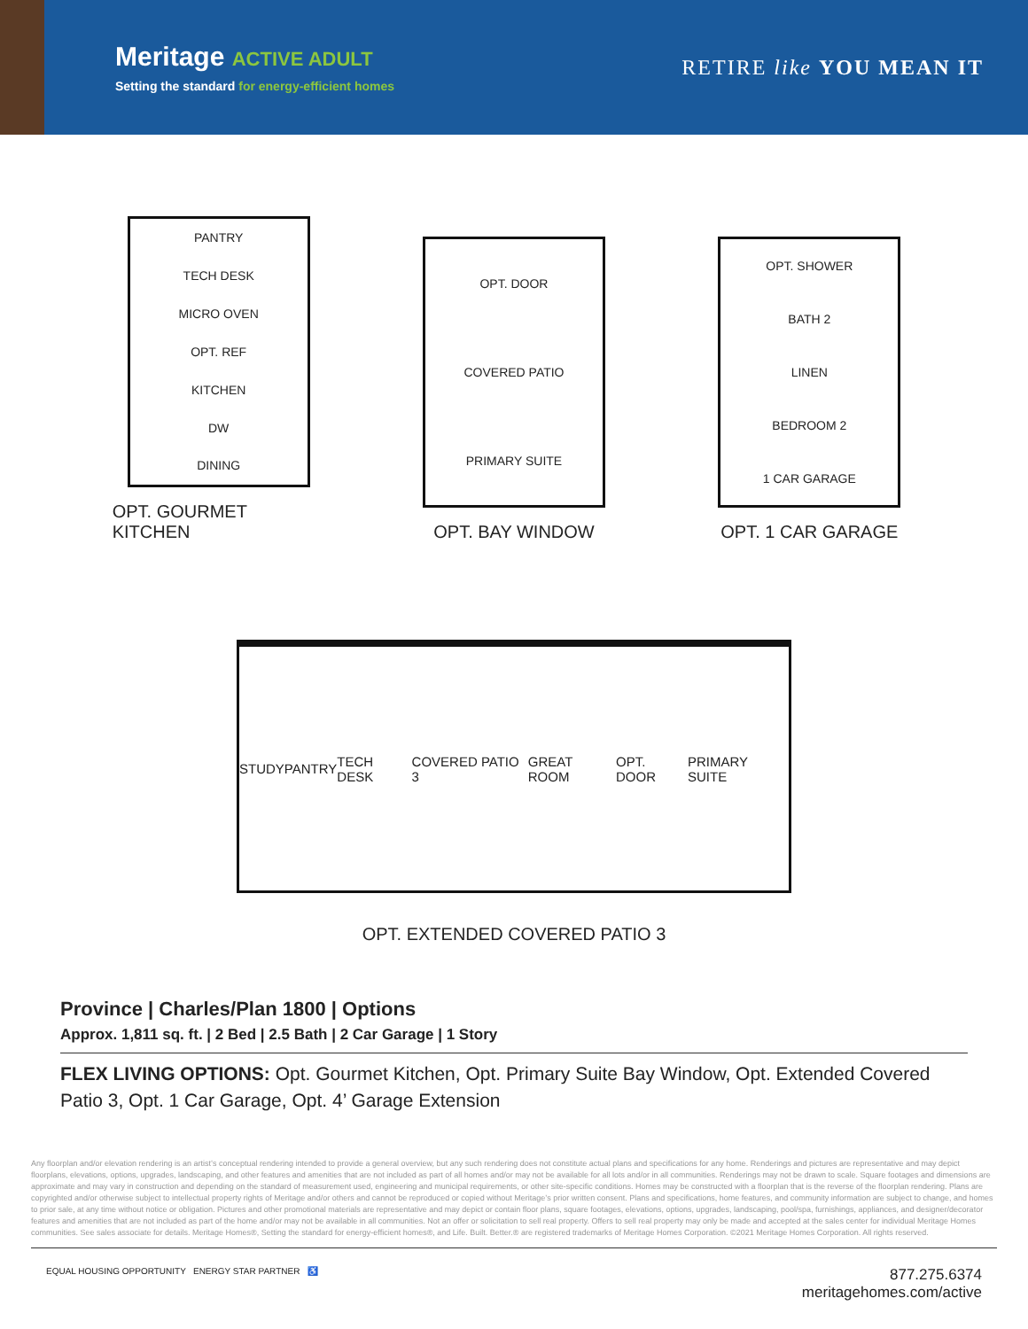Meritage ACTIVE ADULT
Setting the standard for energy-efficient homes
RETIRE like YOU MEAN IT
PANTRY
TECH DESK
MICRO OVEN
OPT. REF
KITCHEN
DW
DINING
OPT. GOURMET KITCHEN
OPT. DOOR
COVERED PATIO
PRIMARY SUITE
OPT. BAY WINDOW
OPT. SHOWER
BATH 2
LINEN
BEDROOM 2
1 CAR GARAGE
OPT. 1 CAR GARAGE
STUDY PANTRY TECH DESK COVERED PATIO 3 GREAT ROOM OPT. DOOR PRIMARY SUITE
OPT. EXTENDED COVERED PATIO 3
Province | Charles/Plan 1800 | Options
Approx. 1,811 sq. ft. | 2 Bed | 2.5 Bath | 2 Car Garage | 1 Story
FLEX LIVING OPTIONS: Opt. Gourmet Kitchen, Opt. Primary Suite Bay Window, Opt. Extended Covered Patio 3, Opt. 1 Car Garage, Opt. 4’ Garage Extension
Any floorplan and/or elevation rendering is an artist’s conceptual rendering intended to provide a general overview, but any such rendering does not constitute actual plans and specifications for any home. Renderings and pictures are representative and may depict floorplans, elevations, options, upgrades, landscaping, and other features and amenities that are not included as part of all homes and/or may not be available for all lots and/or in all communities. Renderings may not be drawn to scale. Square footages and dimensions are approximate and may vary in construction and depending on the standard of measurement used, engineering and municipal requirements, or other site-specific conditions. Homes may be constructed with a floorplan that is the reverse of the floorplan rendering. Plans are copyrighted and/or otherwise subject to intellectual property rights of Meritage and/or others and cannot be reproduced or copied without Meritage’s prior written consent. Plans and specifications, home features, and community information are subject to change, and homes to prior sale, at any time without notice or obligation. Pictures and other promotional materials are representative and may depict or contain floor plans, square footages, elevations, options, upgrades, landscaping, pool/spa, furnishings, appliances, and designer/decorator features and amenities that are not included as part of the home and/or may not be available in all communities. Not an offer or solicitation to sell real property. Offers to sell real property may only be made and accepted at the sales center for individual Meritage Homes communities. See sales associate for details. Meritage Homes®, Setting the standard for energy-efficient homes®, and Life. Built. Better.® are registered trademarks of Meritage Homes Corporation. ©2021 Meritage Homes Corporation. All rights reserved.
EQUAL HOUSING OPPORTUNITY ENERGY STAR PARTNER ♿
877.275.6374
meritagehomes.com/active